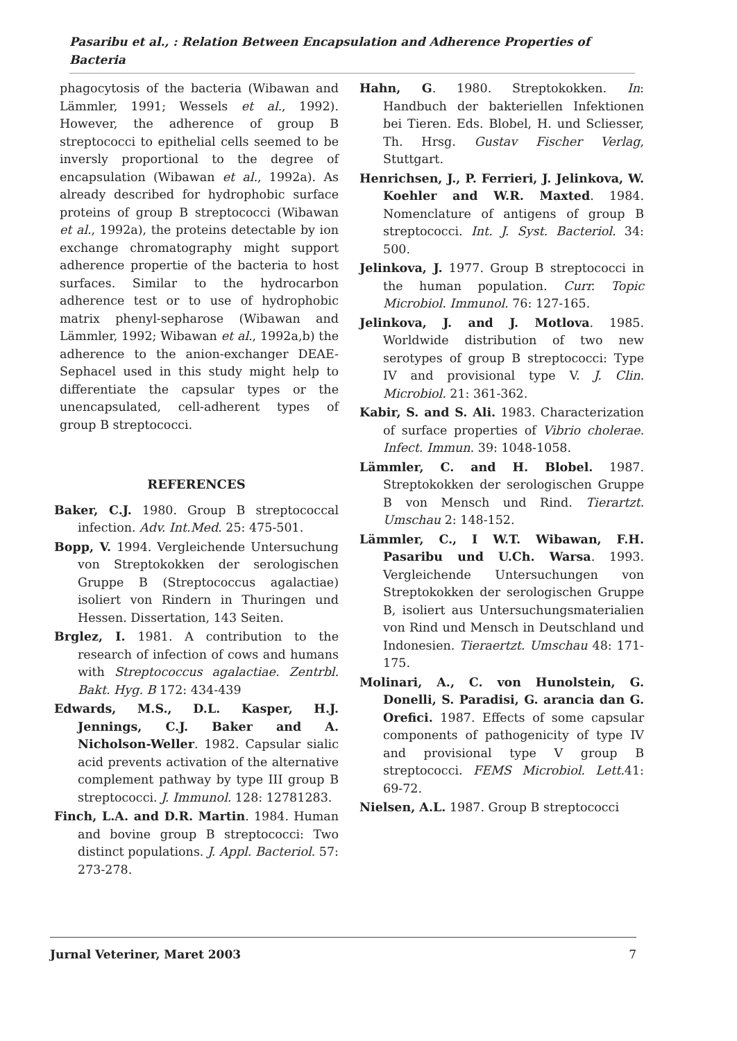Pasaribu et al., : Relation Between Encapsulation and Adherence Properties of Bacteria
phagocytosis of the bacteria (Wibawan and Lämmler, 1991; Wessels et al., 1992). However, the adherence of group B streptococci to epithelial cells seemed to be inversly proportional to the degree of encapsulation (Wibawan et al., 1992a). As already described for hydrophobic surface proteins of group B streptococci (Wibawan et al., 1992a), the proteins detectable by ion exchange chromatography might support adherence propertie of the bacteria to host surfaces. Similar to the hydrocarbon adherence test or to use of hydrophobic matrix phenyl-sepharose (Wibawan and Lämmler, 1992; Wibawan et al., 1992a,b) the adherence to the anion-exchanger DEAE-Sephacel used in this study might help to differentiate the capsular types or the unencapsulated, cell-adherent types of group B streptococci.
REFERENCES
Baker, C.J. 1980. Group B streptococcal infection. Adv. Int.Med. 25: 475-501.
Bopp, V. 1994. Vergleichende Untersuchung von Streptokokken der serologischen Gruppe B (Streptococcus agalactiae) isoliert von Rindern in Thuringen und Hessen. Dissertation, 143 Seiten.
Brglez, I. 1981. A contribution to the research of infection of cows and humans with Streptococcus agalactiae. Zentrbl. Bakt. Hyg. B 172: 434-439
Edwards, M.S., D.L. Kasper, H.J. Jennings, C.J. Baker and A. Nicholson-Weller. 1982. Capsular sialic acid prevents activation of the alternative complement pathway by type III group B streptococci. J. Immunol. 128: 12781283.
Finch, L.A. and D.R. Martin. 1984. Human and bovine group B streptococci: Two distinct populations. J. Appl. Bacteriol. 57: 273-278.
Hahn, G. 1980. Streptokokken. In: Handbuch der bakteriellen Infektionen bei Tieren. Eds. Blobel, H. und Scliesser, Th. Hrsg. Gustav Fischer Verlag, Stuttgart.
Henrichsen, J., P. Ferrieri, J. Jelinkova, W. Koehler and W.R. Maxted. 1984. Nomenclature of antigens of group B streptococci. Int. J. Syst. Bacteriol. 34: 500.
Jelinkova, J. 1977. Group B streptococci in the human population. Curr. Topic Microbiol. Immunol. 76: 127-165.
Jelinkova, J. and J. Motlova. 1985. Worldwide distribution of two new serotypes of group B streptococci: Type IV and provisional type V. J. Clin. Microbiol. 21: 361-362.
Kabir, S. and S. Ali. 1983. Characterization of surface properties of Vibrio cholerae. Infect. Immun. 39: 1048-1058.
Lämmler, C. and H. Blobel. 1987. Streptokokken der serologischen Gruppe B von Mensch und Rind. Tierartzt. Umschau 2: 148-152.
Lämmler, C., I W.T. Wibawan, F.H. Pasaribu und U.Ch. Warsa. 1993. Vergleichende Untersuchungen von Streptokokken der serologischen Gruppe B, isoliert aus Untersuchungsmaterialien von Rind und Mensch in Deutschland und Indonesien. Tieraertzt. Umschau 48: 171-175.
Molinari, A., C. von Hunolstein, G. Donelli, S. Paradisi, G. arancia dan G. Orefici. 1987. Effects of some capsular components of pathogenicity of type IV and provisional type V group B streptococci. FEMS Microbiol. Lett. 41: 69-72.
Nielsen, A.L. 1987. Group B streptococci
Jurnal Veteriner, Maret 2003 7